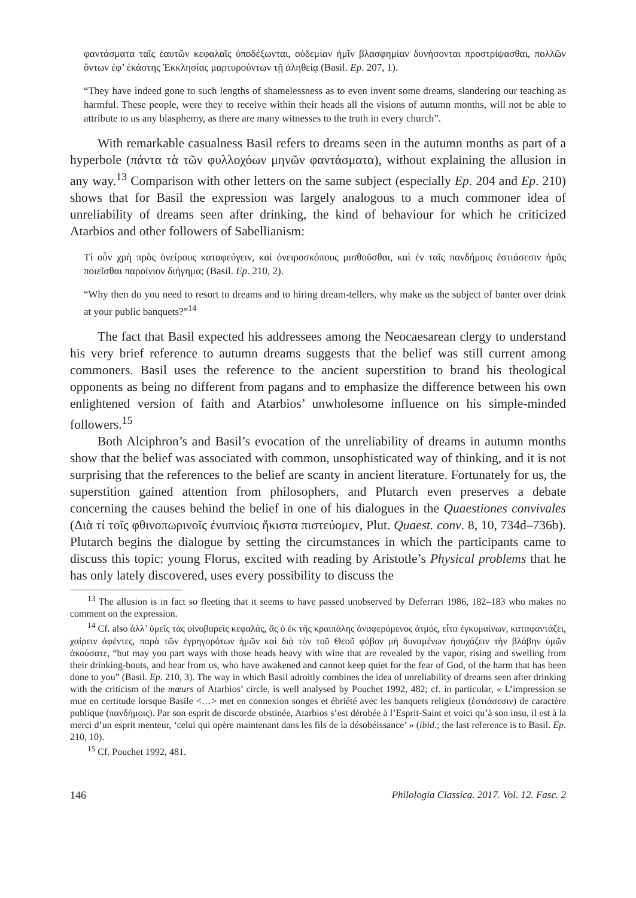φαντάσματα ταῖς ἑαυτῶν κεφαλαῖς ὑποδέξωνται, οὐδεμίαν ἡμῖν βλασφημίαν δυνήσονται προστρίψασθαι, πολλῶν ὄντων ἐφ’ ἑκάστης Ἐκκλησίας μαρτυρούντων τῇ ἀληθείᾳ (Basil. Ep. 207, 1).
“They have indeed gone to such lengths of shamelessness as to even invent some dreams, slandering our teaching as harmful. These people, were they to receive within their heads all the visions of autumn months, will not be able to attribute to us any blasphemy, as there are many witnesses to the truth in every church”.
With remarkable casualness Basil refers to dreams seen in the autumn months as part of a hyperbole (πάντα τὰ τῶν φυλλοχόων μηνῶν φαντάσματα), without explaining the allusion in any way.<sup>13</sup> Comparison with other letters on the same subject (especially Ep. 204 and Ep. 210) shows that for Basil the expression was largely analogous to a much commoner idea of unreliability of dreams seen after drinking, the kind of behaviour for which he criticized Atarbios and other followers of Sabellianism:
Τί οὖν χρὴ πρὸς ὀνείρους καταφεύγειν, καὶ ὀνειροσκόπους μισθοῦσθαι, καὶ ἐν ταῖς πανδήμοις ἑστιάσεσιν ἡμᾶς ποιεῖσθαι παροίνιον διήγημα; (Basil. Ep. 210, 2).
“Why then do you need to resort to dreams and to hiring dream-tellers, why make us the subject of banter over drink at your public banquets?”<sup>14</sup>
The fact that Basil expected his addressees among the Neocaesarean clergy to understand his very brief reference to autumn dreams suggests that the belief was still current among commoners. Basil uses the reference to the ancient superstition to brand his theological opponents as being no different from pagans and to emphasize the difference between his own enlightened version of faith and Atarbios’ unwholesome influence on his simple-minded followers.<sup>15</sup>
Both Alciphron’s and Basil’s evocation of the unreliability of dreams in autumn months show that the belief was associated with common, unsophisticated way of thinking, and it is not surprising that the references to the belief are scanty in ancient literature. Fortunately for us, the superstition gained attention from philosophers, and Plutarch even preserves a debate concerning the causes behind the belief in one of his dialogues in the Quaestiones convivales (Διὰ τί τοῖς φθινοπωρινοῖς ἐνυπνίοις ἥκιστα πιστεύομεν, Plut. Quaest. conv. 8, 10, 734d–736b). Plutarch begins the dialogue by setting the circumstances in which the participants came to discuss this topic: young Florus, excited with reading by Aristotle’s Physical problems that he has only lately discovered, uses every possibility to discuss the
<sup>13</sup> The allusion is in fact so fleeting that it seems to have passed unobserved by Deferrari 1986, 182–183 who makes no comment on the expression.
<sup>14</sup> Cf. also ἀλλ’ ὑμεῖς τὰς οἰνοβαρεῖς κεφαλάς, ἃς ὁ ἐκ τῆς κραιπάλης ἀναφερόμενος ἀτμός, εἶτα ἐγκυμαίνων, καταφαντάζει, χαίρειν ἀφέντες, παρὰ τῶν ἐγρηγορότων ἡμῶν καὶ διὰ τὸν τοῦ Θεοῦ φόβον μὴ δυναμένων ἡσυχάζειν τὴν βλάβην ὑμῶν ἀκούσατε, “but may you part ways with those heads heavy with wine that are revealed by the vapor, rising and swelling from their drinking-bouts, and hear from us, who have awakened and cannot keep quiet for the fear of God, of the harm that has been done to you” (Basil. Ep. 210, 3). The way in which Basil adroitly combines the idea of unreliability of dreams seen after drinking with the criticism of the mœurs of Atarbios’ circle, is well analysed by Pouchet 1992, 482; cf. in particular, « L’impression se mue en certitude lorsque Basile <…> met en connexion songes et ébriété avec les banquets religieux (ἑστιάσεσιν) de caractère publique (πανδήμοις). Par son esprit de discorde obstinée, Atarbios s’est dérobée à l’Esprit-Saint et voici qu’à son insu, il est à la merci d’un esprit menteur, ‘celui qui opère maintenant dans les fils de la désobéissance’ » (ibid.; the last reference is to Basil. Ep. 210, 10).
<sup>15</sup> Cf. Pouchet 1992, 481.
146 Philologia Classica. 2017. Vol. 12. Fasc. 2